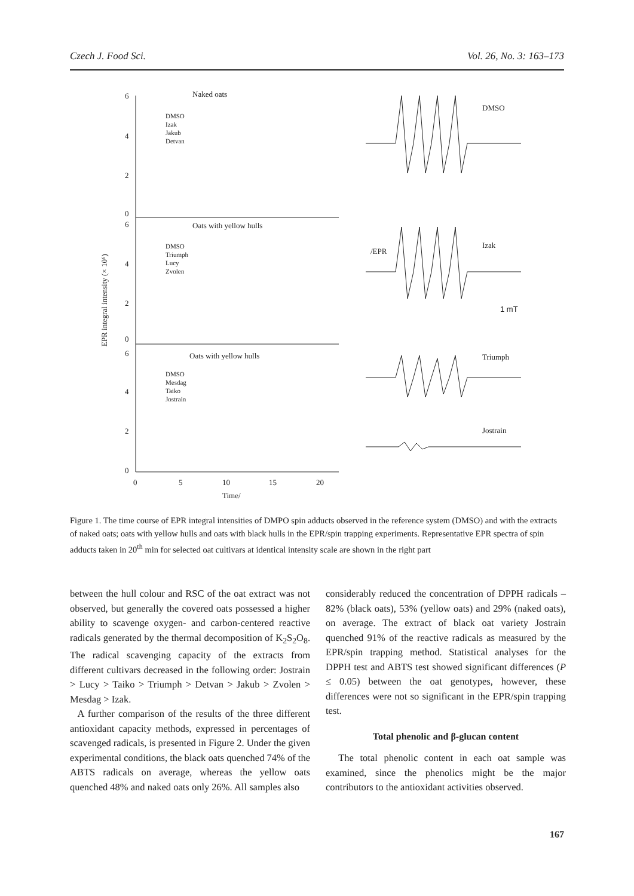Czech J. Food Sci. Vol. 26, No. 3: 163–173
Naked oats
Oats with yellow hulls
Oats with yellow hulls
DMSO
Izak
Jakub
Detvan
DMSO
Triumph
Lucy
Zvolen
DMSO
Mesdag
Taiko
Jostrain
6
4
2
0
6
4
2
0
6
4
2
0
0
5
10
15
20
Time/
EPR integral intensity (× 10⁶)
DMSO
Izak
Triumph
Jostrain
/EPR
1 mT
Figure 1. The time course of EPR integral intensities of DMPO spin adducts observed in the reference system (DMSO) and with the extracts of naked oats; oats with yellow hulls and oats with black hulls in the EPR/spin trapping experiments. Representative EPR spectra of spin adducts taken in 20<sup>th</sup> min for selected oat cultivars at identical intensity scale are shown in the right part
between the hull colour and RSC of the oat extract was not observed, but generally the covered oats possessed a higher ability to scavenge oxygen- and carbon-centered reactive radicals generated by the thermal decomposition of K<sub>2</sub>S<sub>2</sub>O<sub>8</sub>. The radical scavenging capacity of the extracts from different cultivars decreased in the following order: Jostrain > Lucy > Taiko > Triumph > Detvan > Jakub > Zvolen > Mesdag > Izak.
A further comparison of the results of the three different antioxidant capacity methods, expressed in percentages of scavenged radicals, is presented in Figure 2. Under the given experimental conditions, the black oats quenched 74% of the ABTS radicals on average, whereas the yellow oats quenched 48% and naked oats only 26%. All samples also
considerably reduced the concentration of DPPH radicals – 82% (black oats), 53% (yellow oats) and 29% (naked oats), on average. The extract of black oat variety Jostrain quenched 91% of the reactive radicals as measured by the EPR/spin trapping method. Statistical analyses for the DPPH test and ABTS test showed significant differences (P ≤ 0.05) between the oat genotypes, however, these differences were not so significant in the EPR/spin trapping test.
Total phenolic and β-glucan content
The total phenolic content in each oat sample was examined, since the phenolics might be the major contributors to the antioxidant activities observed.
167